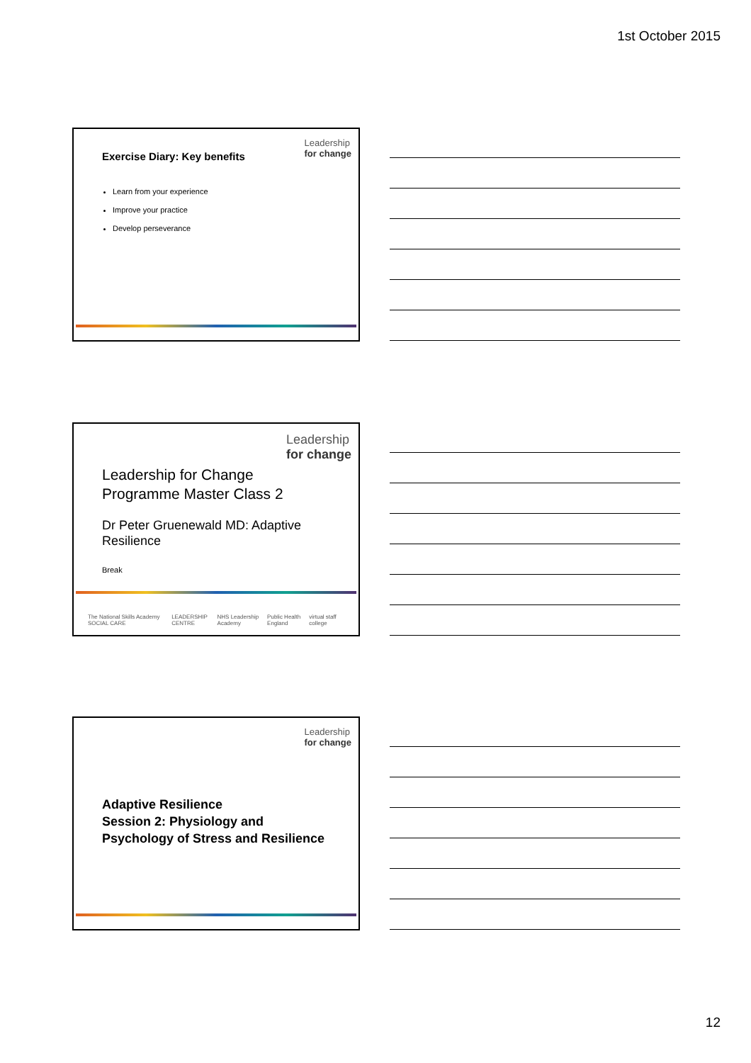1st October 2015
Leadership
for change
Exercise Diary: Key benefits
Learn from your experience
Improve your practice
Develop perseverance
Leadership
for change
Leadership for Change
Programme Master Class 2
Dr Peter Gruenewald MD: Adaptive Resilience
Break
The National Skills Academy SOCIAL CARE LEADERSHIP CENTRE NHS Leadership Academy Public Health England virtual staff college
Leadership
for change
Adaptive Resilience
Session 2: Physiology and
Psychology of Stress and Resilience
12